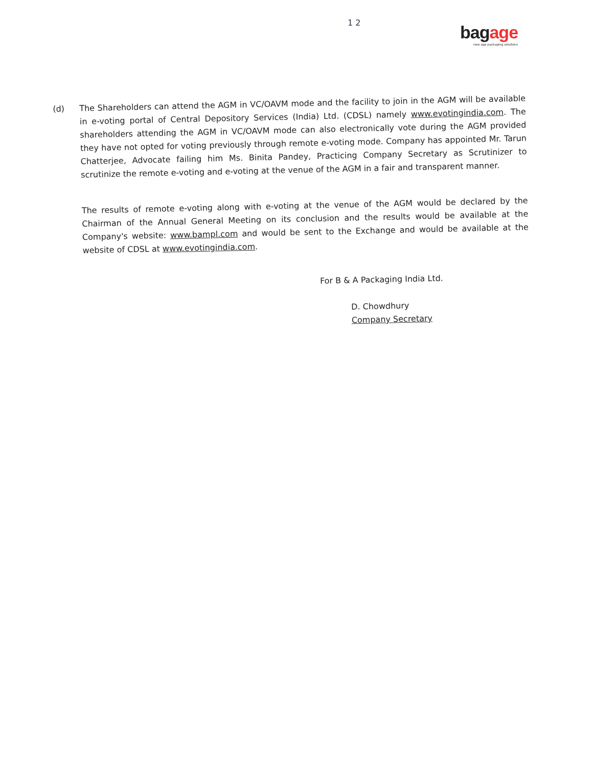1 2
bagage
new age packaging solutions
(d)
The Shareholders can attend the AGM in VC/OAVM mode and the facility to join in the AGM will be available in e-voting portal of Central Depository Services (India) Ltd. (CDSL) namely www.evotingindia.com. The shareholders attending the AGM in VC/OAVM mode can also electronically vote during the AGM provided they have not opted for voting previously through remote e-voting mode. Company has appointed Mr. Tarun Chatterjee, Advocate failing him Ms. Binita Pandey, Practicing Company Secretary as Scrutinizer to scrutinize the remote e-voting and e-voting at the venue of the AGM in a fair and transparent manner.
The results of remote e-voting along with e-voting at the venue of the AGM would be declared by the Chairman of the Annual General Meeting on its conclusion and the results would be available at the Company's website: www.bampl.com and would be sent to the Exchange and would be available at the website of CDSL at www.evotingindia.com.
For B & A Packaging India Ltd.
D. Chowdhury
Company Secretary